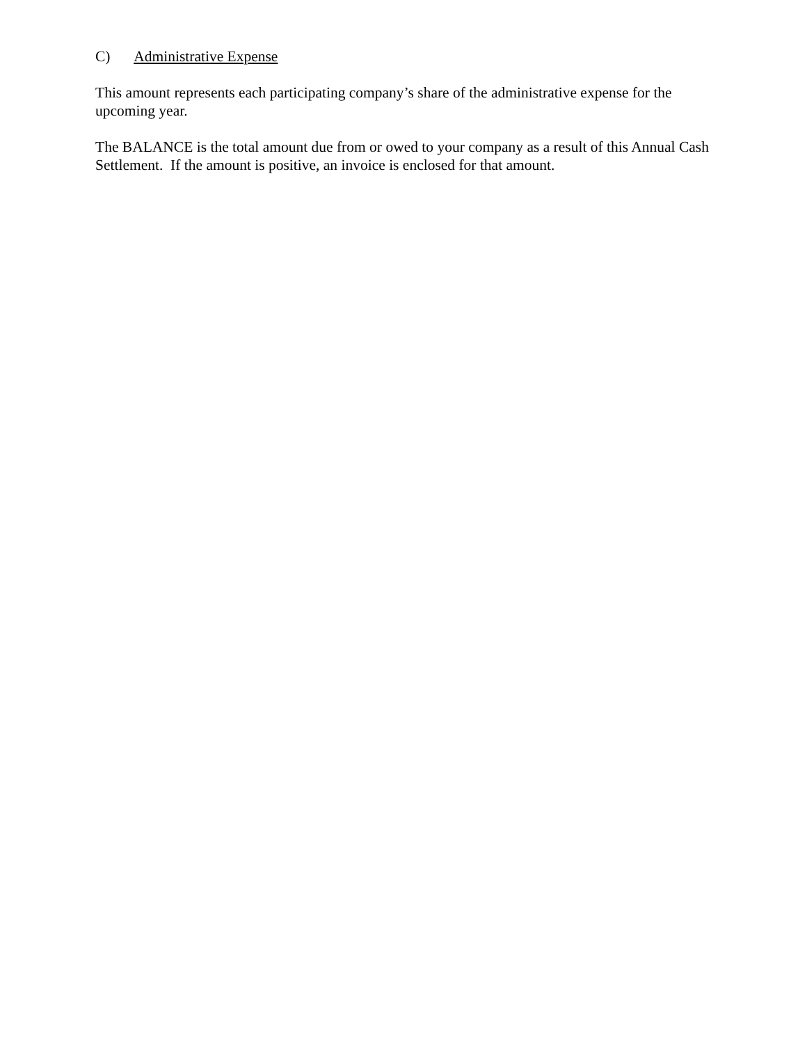C) Administrative Expense
This amount represents each participating company’s share of the administrative expense for the upcoming year.
The BALANCE is the total amount due from or owed to your company as a result of this Annual Cash Settlement. If the amount is positive, an invoice is enclosed for that amount.